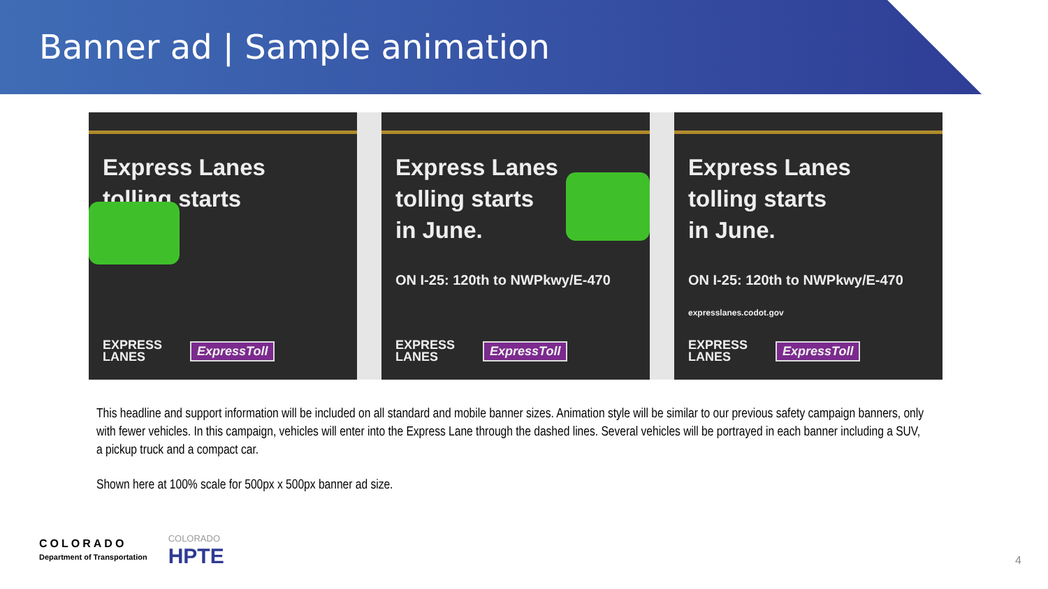Banner ad | Sample animation
Express Lanes
tolling starts
EXPRESS
LANES
ExpressToll
Express Lanes
tolling starts
in June.
ON I-25: 120th to NWPkwy/E-470
EXPRESS
LANES
ExpressToll
Express Lanes
tolling starts
in June.
ON I-25: 120th to NWPkwy/E-470
expresslanes.codot.gov
EXPRESS
LANES
ExpressToll
This headline and support information will be included on all standard and mobile banner sizes. Animation style will be similar to our previous safety campaign banners, only with fewer vehicles. In this campaign, vehicles will enter into the Express Lane through the dashed lines. Several vehicles will be portrayed in each banner including a SUV, a pickup truck and a compact car.
Shown here at 100% scale for 500px x 500px banner ad size.
COLORADO
Department of Transportation
COLORADO
HPTE
4